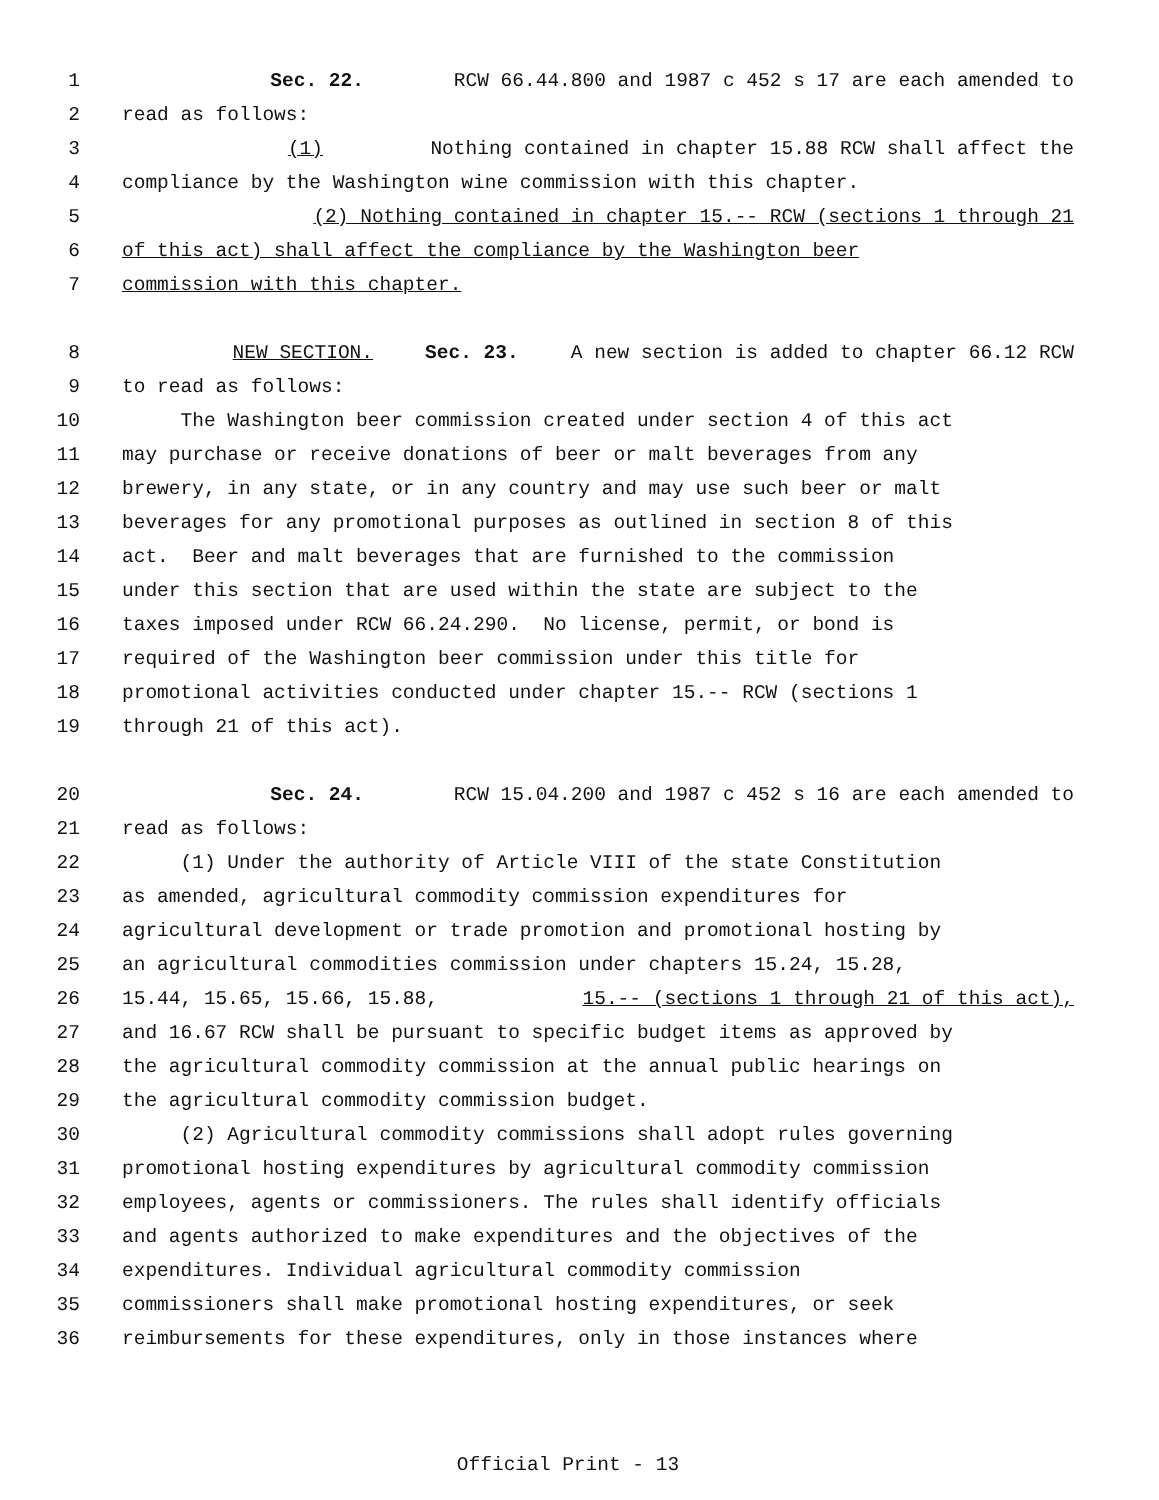1 Sec. 22. RCW 66.44.800 and 1987 c 452 s 17 are each amended to
2 read as follows:
3 (1) Nothing contained in chapter 15.88 RCW shall affect the
4 compliance by the Washington wine commission with this chapter.
5 (2) Nothing contained in chapter 15.-- RCW (sections 1 through 21
6 of this act) shall affect the compliance by the Washington beer
7 commission with this chapter.
8 NEW SECTION. Sec. 23. A new section is added to chapter 66.12 RCW
9 to read as follows:
10 The Washington beer commission created under section 4 of this act
11 may purchase or receive donations of beer or malt beverages from any
12 brewery, in any state, or in any country and may use such beer or malt
13 beverages for any promotional purposes as outlined in section 8 of this
14 act. Beer and malt beverages that are furnished to the commission
15 under this section that are used within the state are subject to the
16 taxes imposed under RCW 66.24.290. No license, permit, or bond is
17 required of the Washington beer commission under this title for
18 promotional activities conducted under chapter 15.-- RCW (sections 1
19 through 21 of this act).
20 Sec. 24. RCW 15.04.200 and 1987 c 452 s 16 are each amended to
21 read as follows:
22 (1) Under the authority of Article VIII of the state Constitution
23 as amended, agricultural commodity commission expenditures for
24 agricultural development or trade promotion and promotional hosting by
25 an agricultural commodities commission under chapters 15.24, 15.28,
26 15.44, 15.65, 15.66, 15.88, 15.-- (sections 1 through 21 of this act),
27 and 16.67 RCW shall be pursuant to specific budget items as approved by
28 the agricultural commodity commission at the annual public hearings on
29 the agricultural commodity commission budget.
30 (2) Agricultural commodity commissions shall adopt rules governing
31 promotional hosting expenditures by agricultural commodity commission
32 employees, agents or commissioners. The rules shall identify officials
33 and agents authorized to make expenditures and the objectives of the
34 expenditures. Individual agricultural commodity commission
35 commissioners shall make promotional hosting expenditures, or seek
36 reimbursements for these expenditures, only in those instances where
Official Print - 13